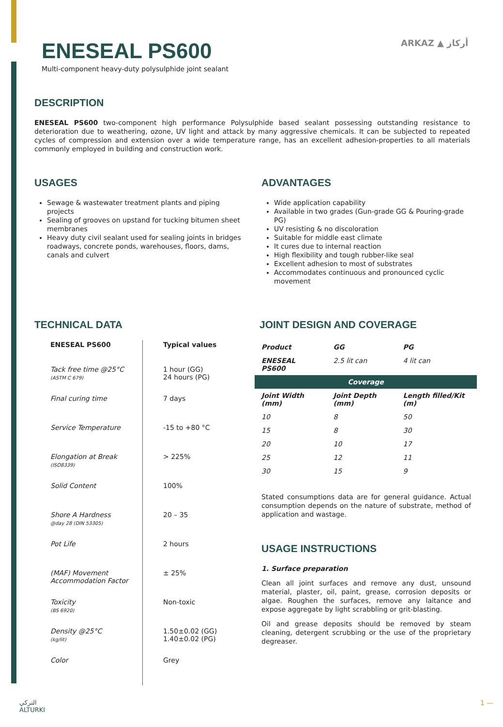ENESEAL PS600
Multi-component heavy-duty polysulphide joint sealant
ARKAZ ▲ أركاز
DESCRIPTION
ENESEAL PS600 two-component high performance Polysulphide based sealant possessing outstanding resistance to deterioration due to weathering, ozone, UV light and attack by many aggressive chemicals. It can be subjected to repeated cycles of compression and extension over a wide temperature range, has an excellent adhesion-properties to all materials commonly employed in building and construction work.
USAGES
Sewage & wastewater treatment plants and piping projects
Sealing of grooves on upstand for tucking bitumen sheet membranes
Heavy duty civil sealant used for sealing joints in bridges roadways, concrete ponds, warehouses, floors, dams, canals and culvert
ADVANTAGES
Wide application capability
Available in two grades (Gun-grade GG & Pouring-grade PG)
UV resisting & no discoloration
Suitable for middle east climate
It cures due to internal reaction
High flexibility and tough rubber-like seal
Excellent adhesion to most of substrates
Accommodates continuous and pronounced cyclic movement
TECHNICAL DATA
| ENESEAL PS600 | Typical values |
| --- | --- |
| Tack free time @25°C (ASTM C 679) | 1 hour (GG) 24 hours (PG) |
| Final curing time | 7 days |
| Service Temperature | -15 to +80 °C |
| Elongation at Break (ISO8339) | > 225% |
| Solid Content | 100% |
| Shore A Hardness @day 28 (DIN 53305) | 20 – 35 |
| Pot Life | 2 hours |
| (MAF) Movement Accommodation Factor | ± 25% |
| Toxicity (BS 6920) | Non-toxic |
| Density @25°C (kg/lit) | 1.50±0.02 (GG) 1.40±0.02 (PG) |
| Color | Grey |
JOINT DESIGN AND COVERAGE
| Product | GG | PG |
| --- | --- | --- |
| ENESEAL PS600 | 2.5 lit can | 4 lit can |
| Coverage | | |
| Joint Width (mm) | Joint Depth (mm) | Length filled/Kit (m) |
| 10 | 8 | 50 |
| 15 | 8 | 30 |
| 20 | 10 | 17 |
| 25 | 12 | 11 |
| 30 | 15 | 9 |
Stated consumptions data are for general guidance. Actual consumption depends on the nature of substrate, method of application and wastage.
USAGE INSTRUCTIONS
1. Surface preparation
Clean all joint surfaces and remove any dust, unsound material, plaster, oil, paint, grease, corrosion deposits or algae. Roughen the surfaces, remove any laitance and expose aggregate by light scrabbling or grit-blasting.
Oil and grease deposits should be removed by steam cleaning, detergent scrubbing or the use of the proprietary degreaser.
التركي
ALTURKI
1 —